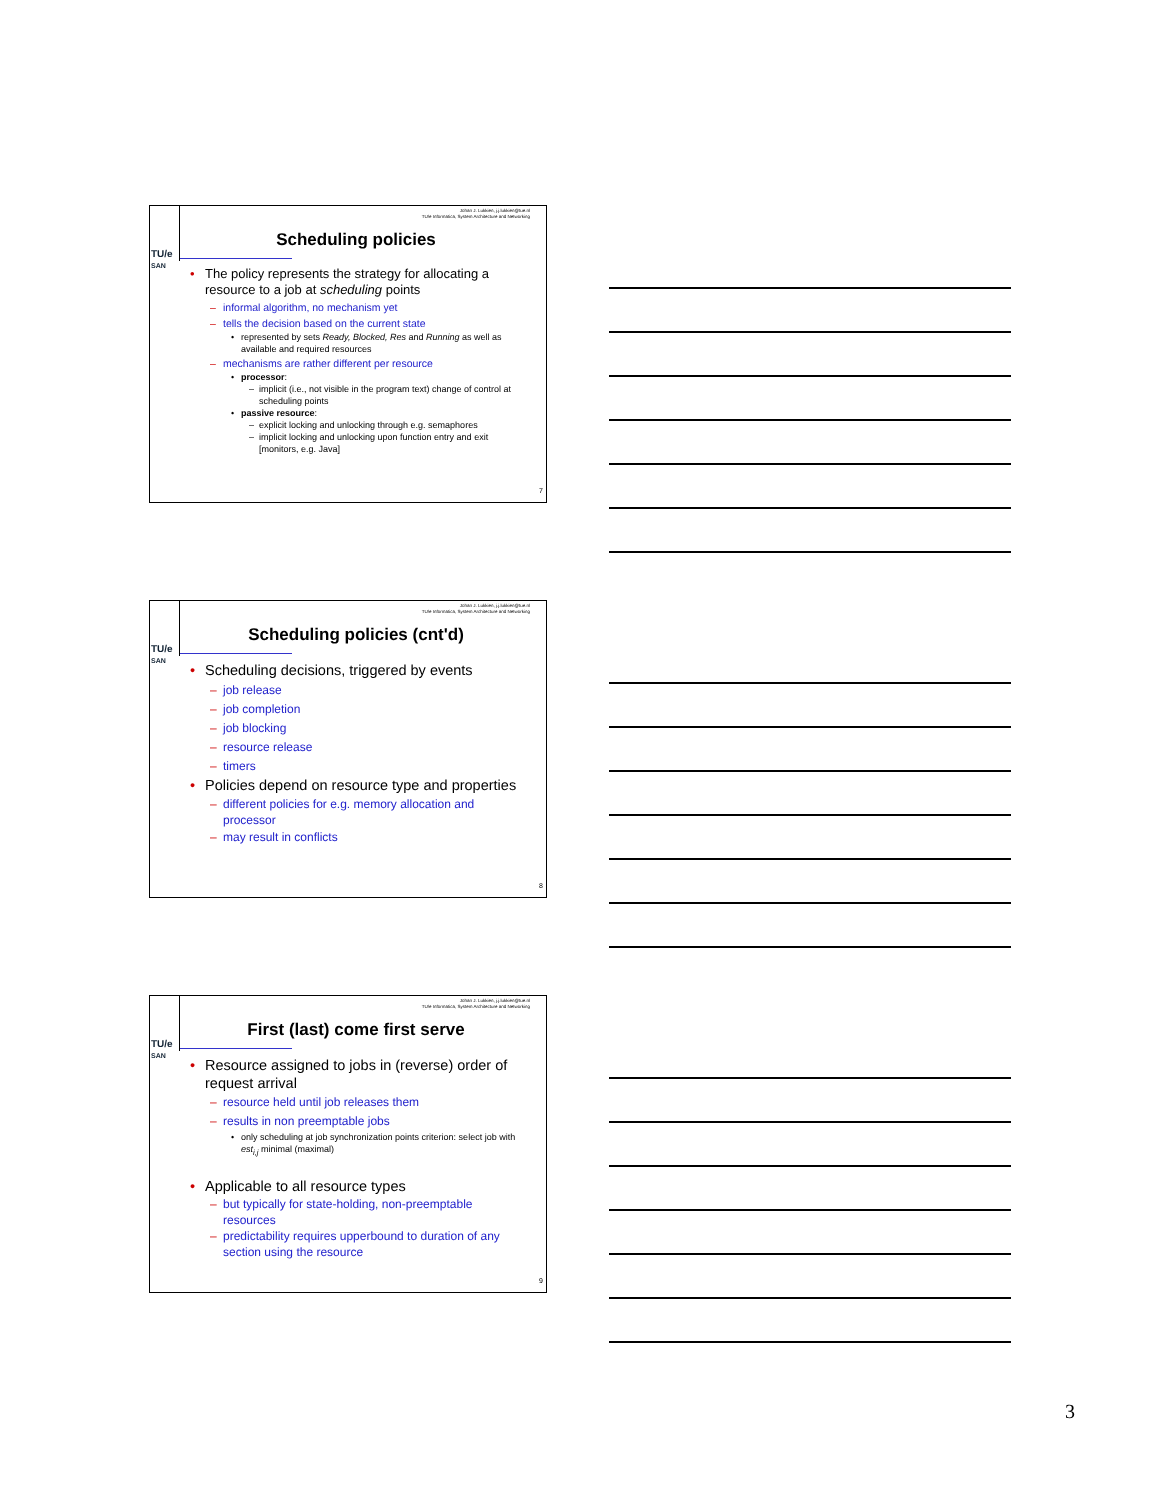TU/e
SAN
Johan J. Lukkien, j.j.lukkien@tue.nl
TU/e Informatica, System Architecture and Networking
Scheduling policies
• The policy represents the strategy for allocating a resource to a job at scheduling points
– informal algorithm, no mechanism yet
– tells the decision based on the current state
• represented by sets Ready, Blocked, Res and Running as well as available and required resources
– mechanisms are rather different per resource
• processor:
– implicit (i.e., not visible in the program text) change of control at scheduling points
• passive resource:
– explicit locking and unlocking through e.g. semaphores
– implicit locking and unlocking upon function entry and exit [monitors, e.g. Java]
7
TU/e
SAN
Johan J. Lukkien, j.j.lukkien@tue.nl
TU/e Informatica, System Architecture and Networking
Scheduling policies (cnt'd)
• Scheduling decisions, triggered by events
– job release
– job completion
– job blocking
– resource release
– timers
• Policies depend on resource type and properties
– different policies for e.g. memory allocation and processor
– may result in conflicts
8
TU/e
SAN
Johan J. Lukkien, j.j.lukkien@tue.nl
TU/e Informatica, System Architecture and Networking
First (last) come first serve
• Resource assigned to jobs in (reverse) order of request arrival
– resource held until job releases them
– results in non preemptable jobs
• only scheduling at job synchronization points criterion: select job with est<sub>i,j</sub> minimal (maximal)
• Applicable to all resource types
– but typically for state-holding, non-preemptable resources
– predictability requires upperbound to duration of any section using the resource
9
3